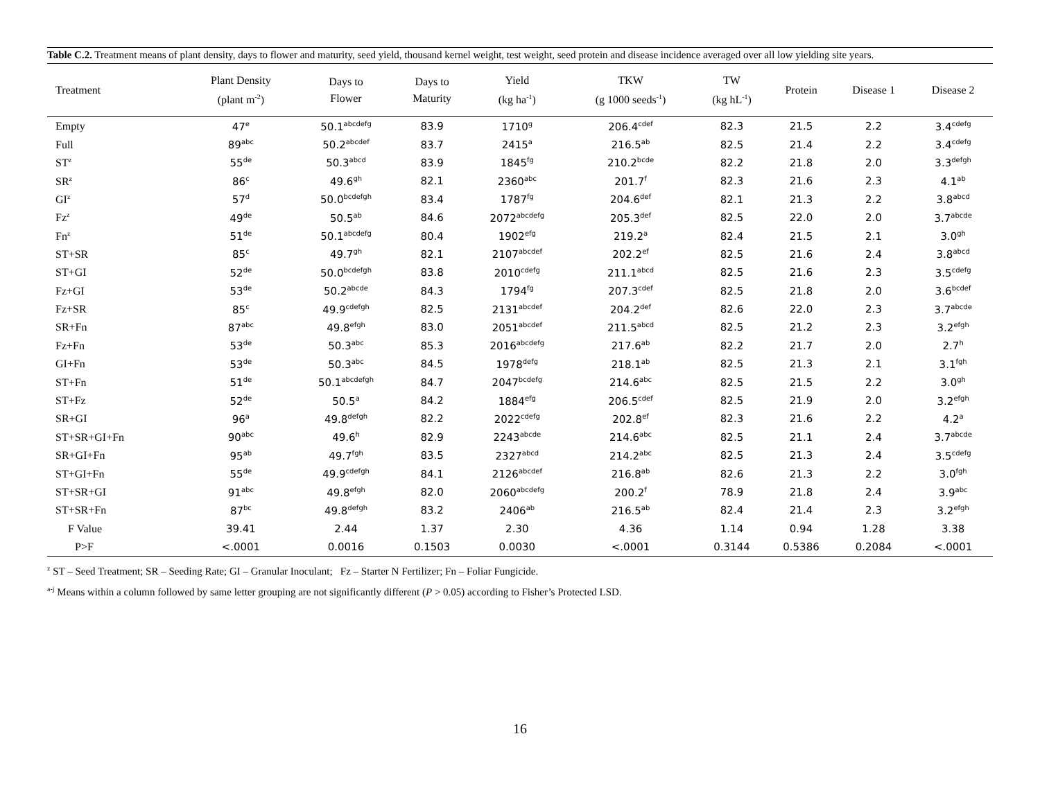Table C.2. Treatment means of plant density, days to flower and maturity, seed yield, thousand kernel weight, test weight, seed protein and disease incidence averaged over all low yielding site years.
| Treatment | Plant Density (plant m<sup>-2</sup>) | Days to Flower | Days to Maturity | Yield (kg ha<sup>-1</sup>) | TKW (g 1000 seeds<sup>-1</sup>) | TW (kg hL<sup>-1</sup>) | Protein | Disease 1 | Disease 2 |
| --- | --- | --- | --- | --- | --- | --- | --- | --- | --- |
| Empty | 47<sup>e</sup> | 50.1<sup>abcdefg</sup> | 83.9 | 1710<sup>g</sup> | 206.4<sup>cdef</sup> | 82.3 | 21.5 | 2.2 | 3.4<sup>cdefg</sup> |
| Full | 89<sup>abc</sup> | 50.2<sup>abcdef</sup> | 83.7 | 2415<sup>a</sup> | 216.5<sup>ab</sup> | 82.5 | 21.4 | 2.2 | 3.4<sup>cdefg</sup> |
| ST<sup>z</sup> | 55<sup>de</sup> | 50.3<sup>abcd</sup> | 83.9 | 1845<sup>fg</sup> | 210.2<sup>bcde</sup> | 82.2 | 21.8 | 2.0 | 3.3<sup>defgh</sup> |
| SR<sup>z</sup> | 86<sup>c</sup> | 49.6<sup>gh</sup> | 82.1 | 2360<sup>abc</sup> | 201.7<sup>f</sup> | 82.3 | 21.6 | 2.3 | 4.1<sup>ab</sup> |
| GI<sup>z</sup> | 57<sup>d</sup> | 50.0<sup>bcdefgh</sup> | 83.4 | 1787<sup>fg</sup> | 204.6<sup>def</sup> | 82.1 | 21.3 | 2.2 | 3.8<sup>abcd</sup> |
| Fz<sup>z</sup> | 49<sup>de</sup> | 50.5<sup>ab</sup> | 84.6 | 2072<sup>abcdefg</sup> | 205.3<sup>def</sup> | 82.5 | 22.0 | 2.0 | 3.7<sup>abcde</sup> |
| Fn<sup>z</sup> | 51<sup>de</sup> | 50.1<sup>abcdefg</sup> | 80.4 | 1902<sup>efg</sup> | 219.2<sup>a</sup> | 82.4 | 21.5 | 2.1 | 3.0<sup>gh</sup> |
| ST+SR | 85<sup>c</sup> | 49.7<sup>gh</sup> | 82.1 | 2107<sup>abcdef</sup> | 202.2<sup>ef</sup> | 82.5 | 21.6 | 2.4 | 3.8<sup>abcd</sup> |
| ST+GI | 52<sup>de</sup> | 50.0<sup>bcdefgh</sup> | 83.8 | 2010<sup>cdefg</sup> | 211.1<sup>abcd</sup> | 82.5 | 21.6 | 2.3 | 3.5<sup>cdefg</sup> |
| Fz+GI | 53<sup>de</sup> | 50.2<sup>abcde</sup> | 84.3 | 1794<sup>fg</sup> | 207.3<sup>cdef</sup> | 82.5 | 21.8 | 2.0 | 3.6<sup>bcdef</sup> |
| Fz+SR | 85<sup>c</sup> | 49.9<sup>cdefgh</sup> | 82.5 | 2131<sup>abcdef</sup> | 204.2<sup>def</sup> | 82.6 | 22.0 | 2.3 | 3.7<sup>abcde</sup> |
| SR+Fn | 87<sup>abc</sup> | 49.8<sup>efgh</sup> | 83.0 | 2051<sup>abcdef</sup> | 211.5<sup>abcd</sup> | 82.5 | 21.2 | 2.3 | 3.2<sup>efgh</sup> |
| Fz+Fn | 53<sup>de</sup> | 50.3<sup>abc</sup> | 85.3 | 2016<sup>abcdefg</sup> | 217.6<sup>ab</sup> | 82.2 | 21.7 | 2.0 | 2.7<sup>h</sup> |
| GI+Fn | 53<sup>de</sup> | 50.3<sup>abc</sup> | 84.5 | 1978<sup>defg</sup> | 218.1<sup>ab</sup> | 82.5 | 21.3 | 2.1 | 3.1<sup>fgh</sup> |
| ST+Fn | 51<sup>de</sup> | 50.1<sup>abcdefgh</sup> | 84.7 | 2047<sup>bcdefg</sup> | 214.6<sup>abc</sup> | 82.5 | 21.5 | 2.2 | 3.0<sup>gh</sup> |
| ST+Fz | 52<sup>de</sup> | 50.5<sup>a</sup> | 84.2 | 1884<sup>efg</sup> | 206.5<sup>cdef</sup> | 82.5 | 21.9 | 2.0 | 3.2<sup>efgh</sup> |
| SR+GI | 96<sup>a</sup> | 49.8<sup>defgh</sup> | 82.2 | 2022<sup>cdefg</sup> | 202.8<sup>ef</sup> | 82.3 | 21.6 | 2.2 | 4.2<sup>a</sup> |
| ST+SR+GI+Fn | 90<sup>abc</sup> | 49.6<sup>h</sup> | 82.9 | 2243<sup>abcde</sup> | 214.6<sup>abc</sup> | 82.5 | 21.1 | 2.4 | 3.7<sup>abcde</sup> |
| SR+GI+Fn | 95<sup>ab</sup> | 49.7<sup>fgh</sup> | 83.5 | 2327<sup>abcd</sup> | 214.2<sup>abc</sup> | 82.5 | 21.3 | 2.4 | 3.5<sup>cdefg</sup> |
| ST+GI+Fn | 55<sup>de</sup> | 49.9<sup>cdefgh</sup> | 84.1 | 2126<sup>abcdef</sup> | 216.8<sup>ab</sup> | 82.6 | 21.3 | 2.2 | 3.0<sup>fgh</sup> |
| ST+SR+GI | 91<sup>abc</sup> | 49.8<sup>efgh</sup> | 82.0 | 2060<sup>abcdefg</sup> | 200.2<sup>f</sup> | 78.9 | 21.8 | 2.4 | 3.9<sup>abc</sup> |
| ST+SR+Fn | 87<sup>bc</sup> | 49.8<sup>defgh</sup> | 83.2 | 2406<sup>ab</sup> | 216.5<sup>ab</sup> | 82.4 | 21.4 | 2.3 | 3.2<sup>efgh</sup> |
| F Value | 39.41 | 2.44 | 1.37 | 2.30 | 4.36 | 1.14 | 0.94 | 1.28 | 3.38 |
| P>F | <.0001 | 0.0016 | 0.1503 | 0.0030 | <.0001 | 0.3144 | 0.5386 | 0.2084 | <.0001 |
<sup>z</sup> ST – Seed Treatment; SR – Seeding Rate; GI – Granular Inoculant; Fz – Starter N Fertilizer; Fn – Foliar Fungicide.
<sup>a-j</sup> Means within a column followed by same letter grouping are not significantly different (P > 0.05) according to Fisher’s Protected LSD.
16